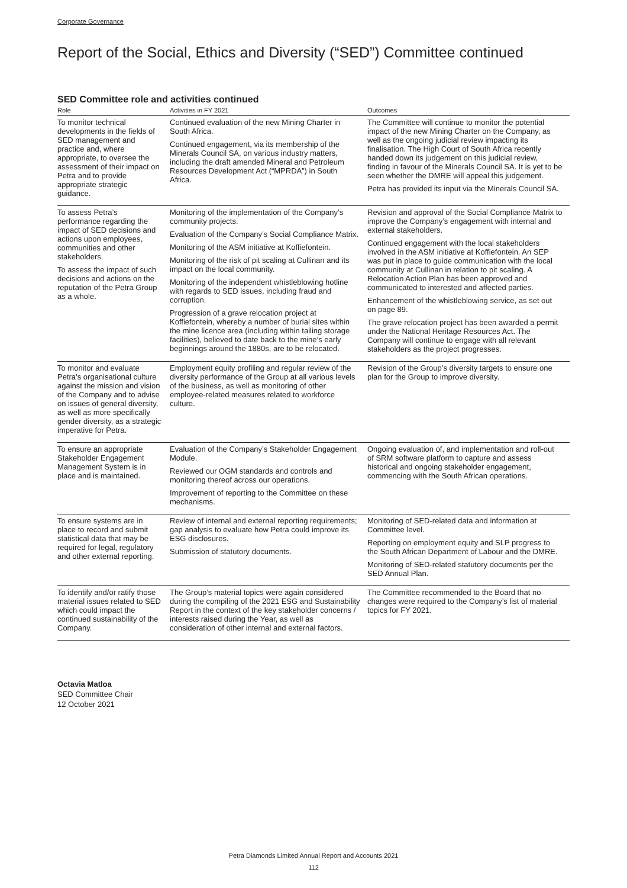Corporate Governance
Report of the Social, Ethics and Diversity (“SED”) Committee continued
SED Committee role and activities continued
| Role | Activities in FY 2021 | Outcomes |
| --- | --- | --- |
| To monitor technical developments in the fields of SED management and practice and, where appropriate, to oversee the assessment of their impact on Petra and to provide appropriate strategic guidance. | Continued evaluation of the new Mining Charter in South Africa. Continued engagement, via its membership of the Minerals Council SA, on various industry matters, including the draft amended Mineral and Petroleum Resources Development Act (“MPRDA”) in South Africa. | The Committee will continue to monitor the potential impact of the new Mining Charter on the Company, as well as the ongoing judicial review impacting its finalisation. The High Court of South Africa recently handed down its judgement on this judicial review, finding in favour of the Minerals Council SA. It is yet to be seen whether the DMRE will appeal this judgement. Petra has provided its input via the Minerals Council SA. |
| To assess Petra’s performance regarding the impact of SED decisions and actions upon employees, communities and other stakeholders. To assess the impact of such decisions and actions on the reputation of the Petra Group as a whole. | Monitoring of the implementation of the Company’s community projects. Evaluation of the Company’s Social Compliance Matrix. Monitoring of the ASM initiative at Koffiefontein. Monitoring of the risk of pit scaling at Cullinan and its impact on the local community. Monitoring of the independent whistleblowing hotline with regards to SED issues, including fraud and corruption. Progression of a grave relocation project at Koffiefontein, whereby a number of burial sites within the mine licence area (including within tailing storage facilities), believed to date back to the mine’s early beginnings around the 1880s, are to be relocated. | Revision and approval of the Social Compliance Matrix to improve the Company’s engagement with internal and external stakeholders. Continued engagement with the local stakeholders involved in the ASM initiative at Koffiefontein. An SEP was put in place to guide communication with the local community at Cullinan in relation to pit scaling. A Relocation Action Plan has been approved and communicated to interested and affected parties. Enhancement of the whistleblowing service, as set out on page 89. The grave relocation project has been awarded a permit under the National Heritage Resources Act. The Company will continue to engage with all relevant stakeholders as the project progresses. |
| To monitor and evaluate Petra’s organisational culture against the mission and vision of the Company and to advise on issues of general diversity, as well as more specifically gender diversity, as a strategic imperative for Petra. | Employment equity profiling and regular review of the diversity performance of the Group at all various levels of the business, as well as monitoring of other employee-related measures related to workforce culture. | Revision of the Group’s diversity targets to ensure one plan for the Group to improve diversity. |
| To ensure an appropriate Stakeholder Engagement Management System is in place and is maintained. | Evaluation of the Company’s Stakeholder Engagement Module. Reviewed our OGM standards and controls and monitoring thereof across our operations. Improvement of reporting to the Committee on these mechanisms. | Ongoing evaluation of, and implementation and roll-out of SRM software platform to capture and assess historical and ongoing stakeholder engagement, commencing with the South African operations. |
| To ensure systems are in place to record and submit statistical data that may be required for legal, regulatory and other external reporting. | Review of internal and external reporting requirements; gap analysis to evaluate how Petra could improve its ESG disclosures. Submission of statutory documents. | Monitoring of SED-related data and information at Committee level. Reporting on employment equity and SLP progress to the South African Department of Labour and the DMRE. Monitoring of SED-related statutory documents per the SED Annual Plan. |
| To identify and/or ratify those material issues related to SED which could impact the continued sustainability of the Company. | The Group’s material topics were again considered during the compiling of the 2021 ESG and Sustainability Report in the context of the key stakeholder concerns / interests raised during the Year, as well as consideration of other internal and external factors. | The Committee recommended to the Board that no changes were required to the Company’s list of material topics for FY 2021. |
Octavia Matloa
SED Committee Chair
12 October 2021
Petra Diamonds Limited Annual Report and Accounts 2021
112